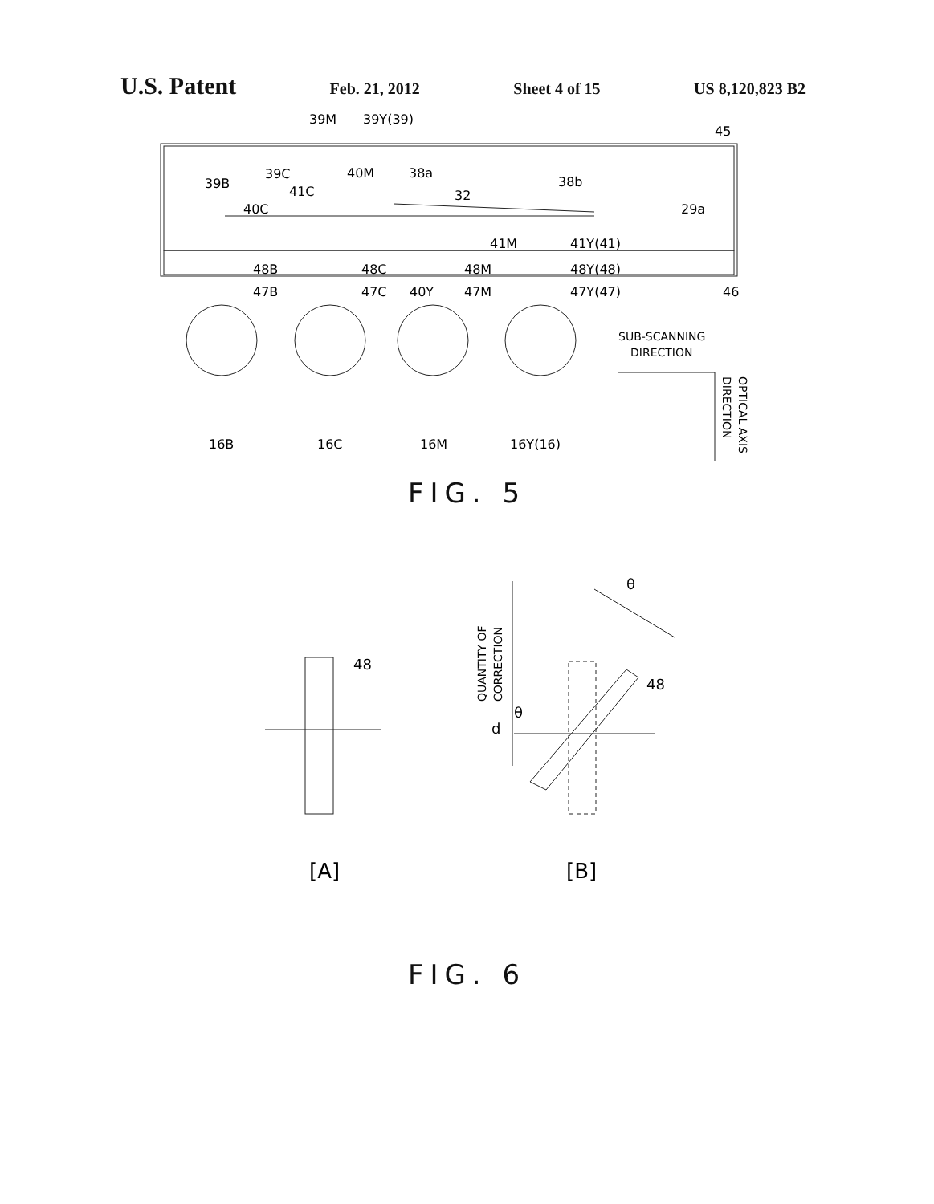U.S. Patent Feb. 21, 2012 Sheet 4 of 15 US 8,120,823 B2
39B
39C
39M
39Y(39)
40C
41C
40M
38a
32
38b
29a
45
41M
41Y(41)
48B
48C
48M
48Y(48)
47B
47C
40Y
47M
47Y(47)
46
16B
16C
16M
16Y(16)
SUB-SCANNING
DIRECTION
OPTICAL AXIS
DIRECTION
FIG. 5
48
48
θ
θ
d
QUANTITY OF
CORRECTION
[A]
[B]
FIG. 6